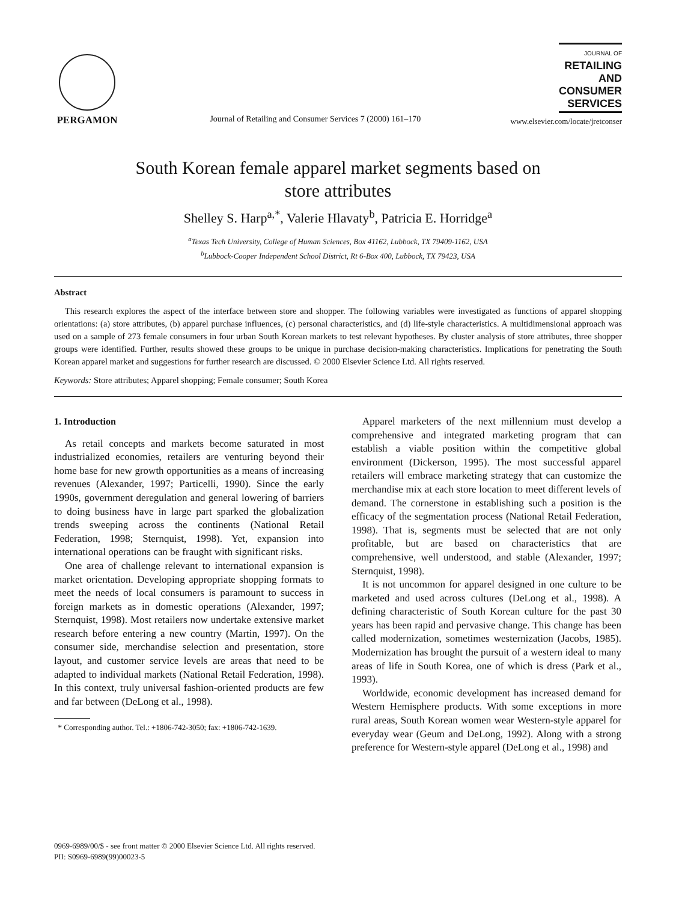PERGAMON
Journal of Retailing and Consumer Services 7 (2000) 161–170
JOURNAL OF
RETAILING
AND
CONSUMER
SERVICES
www.elsevier.com/locate/jretconser
South Korean female apparel market segments based on
store attributes
Shelley S. Harp<sup>a,*</sup>, Valerie Hlavaty<sup>b</sup>, Patricia E. Horridge<sup>a</sup>
<sup>a</sup> Texas Tech University, College of Human Sciences, Box 41162, Lubbock, TX 79409-1162, USA
<sup>b</sup> Lubbock-Cooper Independent School District, Rt 6-Box 400, Lubbock, TX 79423, USA
Abstract
This research explores the aspect of the interface between store and shopper. The following variables were investigated as functions of apparel shopping orientations: (a) store attributes, (b) apparel purchase influences, (c) personal characteristics, and (d) life-style characteristics. A multidimensional approach was used on a sample of 273 female consumers in four urban South Korean markets to test relevant hypotheses. By cluster analysis of store attributes, three shopper groups were identified. Further, results showed these groups to be unique in purchase decision-making characteristics. Implications for penetrating the South Korean apparel market and suggestions for further research are discussed. © 2000 Elsevier Science Ltd. All rights reserved.
Keywords: Store attributes; Apparel shopping; Female consumer; South Korea
1. Introduction
As retail concepts and markets become saturated in most industrialized economies, retailers are venturing beyond their home base for new growth opportunities as a means of increasing revenues (Alexander, 1997; Particelli, 1990). Since the early 1990s, government deregulation and general lowering of barriers to doing business have in large part sparked the globalization trends sweeping across the continents (National Retail Federation, 1998; Sternquist, 1998). Yet, expansion into international operations can be fraught with significant risks.
One area of challenge relevant to international expansion is market orientation. Developing appropriate shopping formats to meet the needs of local consumers is paramount to success in foreign markets as in domestic operations (Alexander, 1997; Sternquist, 1998). Most retailers now undertake extensive market research before entering a new country (Martin, 1997). On the consumer side, merchandise selection and presentation, store layout, and customer service levels are areas that need to be adapted to individual markets (National Retail Federation, 1998). In this context, truly universal fashion-oriented products are few and far between (DeLong et al., 1998).
* Corresponding author. Tel.: +1806-742-3050; fax: +1806-742-1639.
Apparel marketers of the next millennium must develop a comprehensive and integrated marketing program that can establish a viable position within the competitive global environment (Dickerson, 1995). The most successful apparel retailers will embrace marketing strategy that can customize the merchandise mix at each store location to meet different levels of demand. The cornerstone in establishing such a position is the efficacy of the segmentation process (National Retail Federation, 1998). That is, segments must be selected that are not only profitable, but are based on characteristics that are comprehensive, well understood, and stable (Alexander, 1997; Sternquist, 1998).
It is not uncommon for apparel designed in one culture to be marketed and used across cultures (DeLong et al., 1998). A defining characteristic of South Korean culture for the past 30 years has been rapid and pervasive change. This change has been called modernization, sometimes westernization (Jacobs, 1985). Modernization has brought the pursuit of a western ideal to many areas of life in South Korea, one of which is dress (Park et al., 1993).
Worldwide, economic development has increased demand for Western Hemisphere products. With some exceptions in more rural areas, South Korean women wear Western-style apparel for everyday wear (Geum and DeLong, 1992). Along with a strong preference for Western-style apparel (DeLong et al., 1998) and
0969-6989/00/$ - see front matter © 2000 Elsevier Science Ltd. All rights reserved.
PII: S0969-6989(99)00023-5